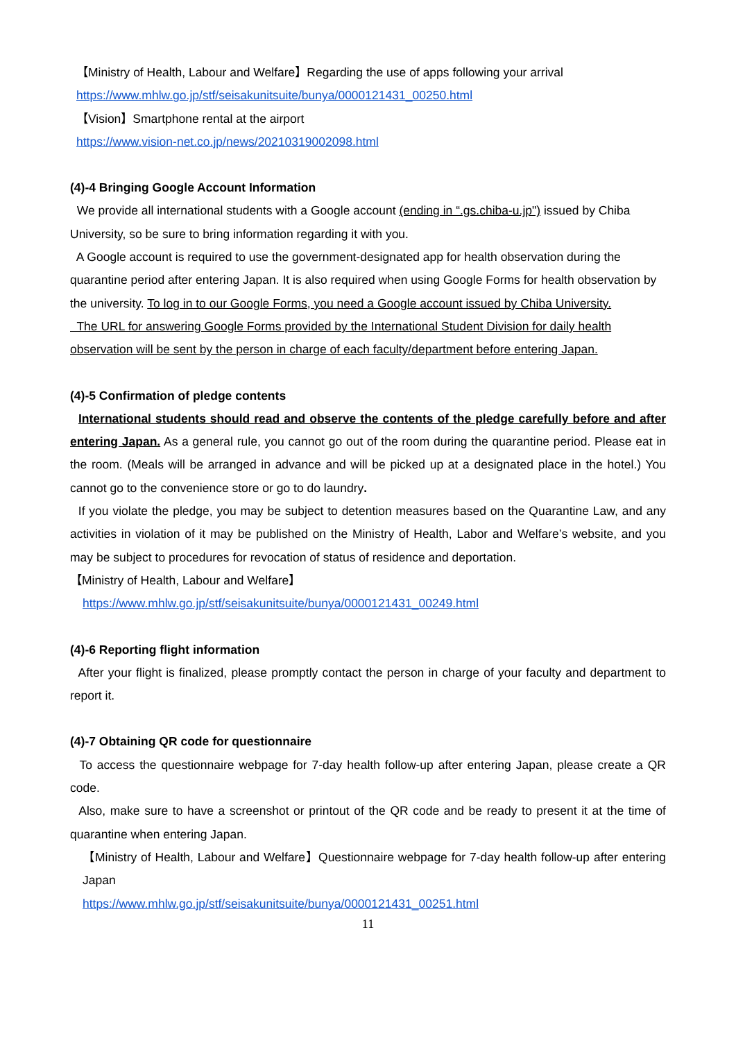【Ministry of Health, Labour and Welfare】Regarding the use of apps following your arrival
https://www.mhlw.go.jp/stf/seisakunitsuite/bunya/0000121431_00250.html
【Vision】Smartphone rental at the airport
https://www.vision-net.co.jp/news/20210319002098.html
(4)-4 Bringing Google Account Information
We provide all international students with a Google account (ending in “.gs.chiba-u.jp") issued by Chiba University, so be sure to bring information regarding it with you.
A Google account is required to use the government-designated app for health observation during the quarantine period after entering Japan. It is also required when using Google Forms for health observation by the university. To log in to our Google Forms, you need a Google account issued by Chiba University.
The URL for answering Google Forms provided by the International Student Division for daily health observation will be sent by the person in charge of each faculty/department before entering Japan.
(4)-5 Confirmation of pledge contents
International students should read and observe the contents of the pledge carefully before and after entering Japan. As a general rule, you cannot go out of the room during the quarantine period. Please eat in the room. (Meals will be arranged in advance and will be picked up at a designated place in the hotel.) You cannot go to the convenience store or go to do laundry.
If you violate the pledge, you may be subject to detention measures based on the Quarantine Law, and any activities in violation of it may be published on the Ministry of Health, Labor and Welfare’s website, and you may be subject to procedures for revocation of status of residence and deportation.
【Ministry of Health, Labour and Welfare】
https://www.mhlw.go.jp/stf/seisakunitsuite/bunya/0000121431_00249.html
(4)-6 Reporting flight information
After your flight is finalized, please promptly contact the person in charge of your faculty and department to report it.
(4)-7 Obtaining QR code for questionnaire
To access the questionnaire webpage for 7-day health follow-up after entering Japan, please create a QR code.
Also, make sure to have a screenshot or printout of the QR code and be ready to present it at the time of quarantine when entering Japan.
【Ministry of Health, Labour and Welfare】Questionnaire webpage for 7-day health follow-up after entering Japan
https://www.mhlw.go.jp/stf/seisakunitsuite/bunya/0000121431_00251.html
11